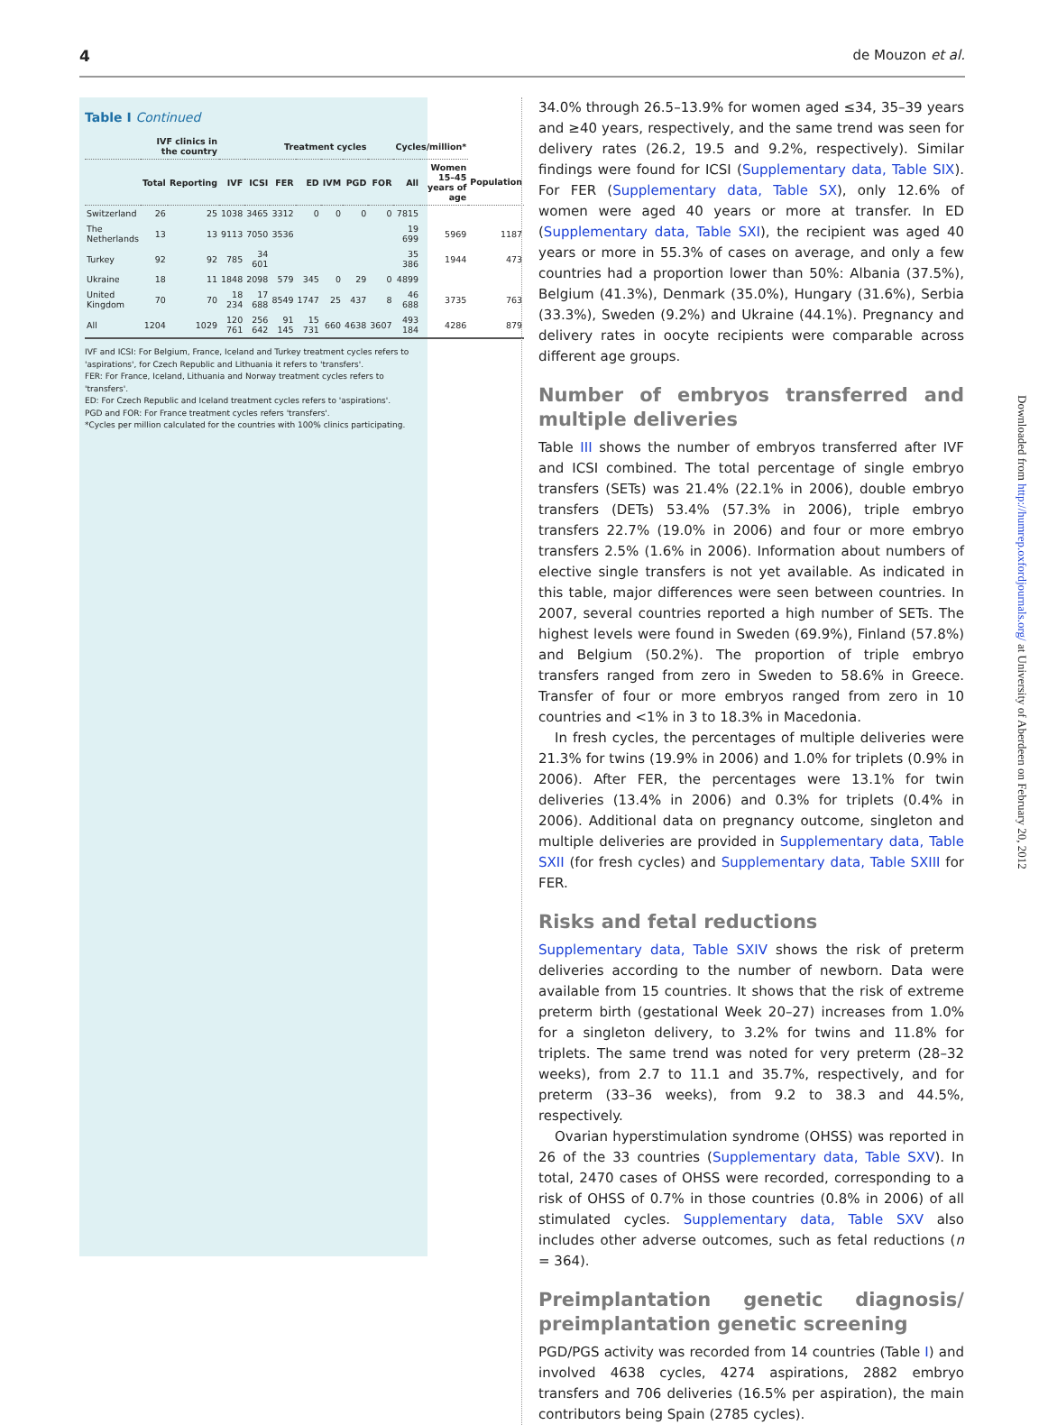4 de Mouzon et al.
Table I Continued
| | IVF clinics in the country | | Treatment cycles | | | | | | | Cycles/million* | | |
| --- | --- | --- | --- | --- | --- | --- | --- | --- | --- | --- | --- | --- |
| | Total | Reporting | IVF | ICSI | FER | ED | IVM | PGD | FOR | All | Women 15–45 years of age | Population |
| Switzerland | 26 | 25 | 1038 | 3465 | 3312 | 0 | 0 | 0 | 0 | 7815 | | |
| The Netherlands | 13 | 13 | 9113 | 7050 | 3536 | | | | | 19 699 | 5969 | 1187 |
| Turkey | 92 | 92 | 785 | 34 601 | | | | | | 35 386 | 1944 | 473 |
| Ukraine | 18 | 11 | 1848 | 2098 | 579 | 345 | 0 | 29 | 0 | 4899 | | |
| United Kingdom | 70 | 70 | 18 234 | 17 688 | 8549 | 1747 | 25 | 437 | 8 | 46 688 | 3735 | 763 |
| All | 1204 | 1029 | 120 761 | 256 642 | 91 145 | 15 731 | 660 | 4638 | 3607 | 493 184 | 4286 | 879 |
IVF and ICSI: For Belgium, France, Iceland and Turkey treatment cycles refers to 'aspirations', for Czech Republic and Lithuania it refers to 'transfers'.
FER: For France, Iceland, Lithuania and Norway treatment cycles refers to 'transfers'.
ED: For Czech Republic and Iceland treatment cycles refers to 'aspirations'.
PGD and FOR: For France treatment cycles refers 'transfers'.
*Cycles per million calculated for the countries with 100% clinics participating.
34.0% through 26.5–13.9% for women aged ≤34, 35–39 years and ≥40 years, respectively, and the same trend was seen for delivery rates (26.2, 19.5 and 9.2%, respectively). Similar findings were found for ICSI (Supplementary data, Table SIX). For FER (Supplementary data, Table SX), only 12.6% of women were aged 40 years or more at transfer. In ED (Supplementary data, Table SXI), the recipient was aged 40 years or more in 55.3% of cases on average, and only a few countries had a proportion lower than 50%: Albania (37.5%), Belgium (41.3%), Denmark (35.0%), Hungary (31.6%), Serbia (33.3%), Sweden (9.2%) and Ukraine (44.1%). Pregnancy and delivery rates in oocyte recipients were comparable across different age groups.
Number of embryos transferred and multiple deliveries
Table III shows the number of embryos transferred after IVF and ICSI combined. The total percentage of single embryo transfers (SETs) was 21.4% (22.1% in 2006), double embryo transfers (DETs) 53.4% (57.3% in 2006), triple embryo transfers 22.7% (19.0% in 2006) and four or more embryo transfers 2.5% (1.6% in 2006). Information about numbers of elective single transfers is not yet available. As indicated in this table, major differences were seen between countries. In 2007, several countries reported a high number of SETs. The highest levels were found in Sweden (69.9%), Finland (57.8%) and Belgium (50.2%). The proportion of triple embryo transfers ranged from zero in Sweden to 58.6% in Greece. Transfer of four or more embryos ranged from zero in 10 countries and <1% in 3 to 18.3% in Macedonia.
In fresh cycles, the percentages of multiple deliveries were 21.3% for twins (19.9% in 2006) and 1.0% for triplets (0.9% in 2006). After FER, the percentages were 13.1% for twin deliveries (13.4% in 2006) and 0.3% for triplets (0.4% in 2006). Additional data on pregnancy outcome, singleton and multiple deliveries are provided in Supplementary data, Table SXII (for fresh cycles) and Supplementary data, Table SXIII for FER.
Risks and fetal reductions
Supplementary data, Table SXIV shows the risk of preterm deliveries according to the number of newborn. Data were available from 15 countries. It shows that the risk of extreme preterm birth (gestational Week 20–27) increases from 1.0% for a singleton delivery, to 3.2% for twins and 11.8% for triplets. The same trend was noted for very preterm (28–32 weeks), from 2.7 to 11.1 and 35.7%, respectively, and for preterm (33–36 weeks), from 9.2 to 38.3 and 44.5%, respectively.
Ovarian hyperstimulation syndrome (OHSS) was reported in 26 of the 33 countries (Supplementary data, Table SXV). In total, 2470 cases of OHSS were recorded, corresponding to a risk of OHSS of 0.7% in those countries (0.8% in 2006) of all stimulated cycles. Supplementary data, Table SXV also includes other adverse outcomes, such as fetal reductions (n = 364).
Preimplantation genetic diagnosis/ preimplantation genetic screening
PGD/PGS activity was recorded from 14 countries (Table I) and involved 4638 cycles, 4274 aspirations, 2882 embryo transfers and 706 deliveries (16.5% per aspiration), the main contributors being Spain (2785 cycles).
Downloaded from http://humrep.oxfordjournals.org/ at University of Aberdeen on February 20, 2012